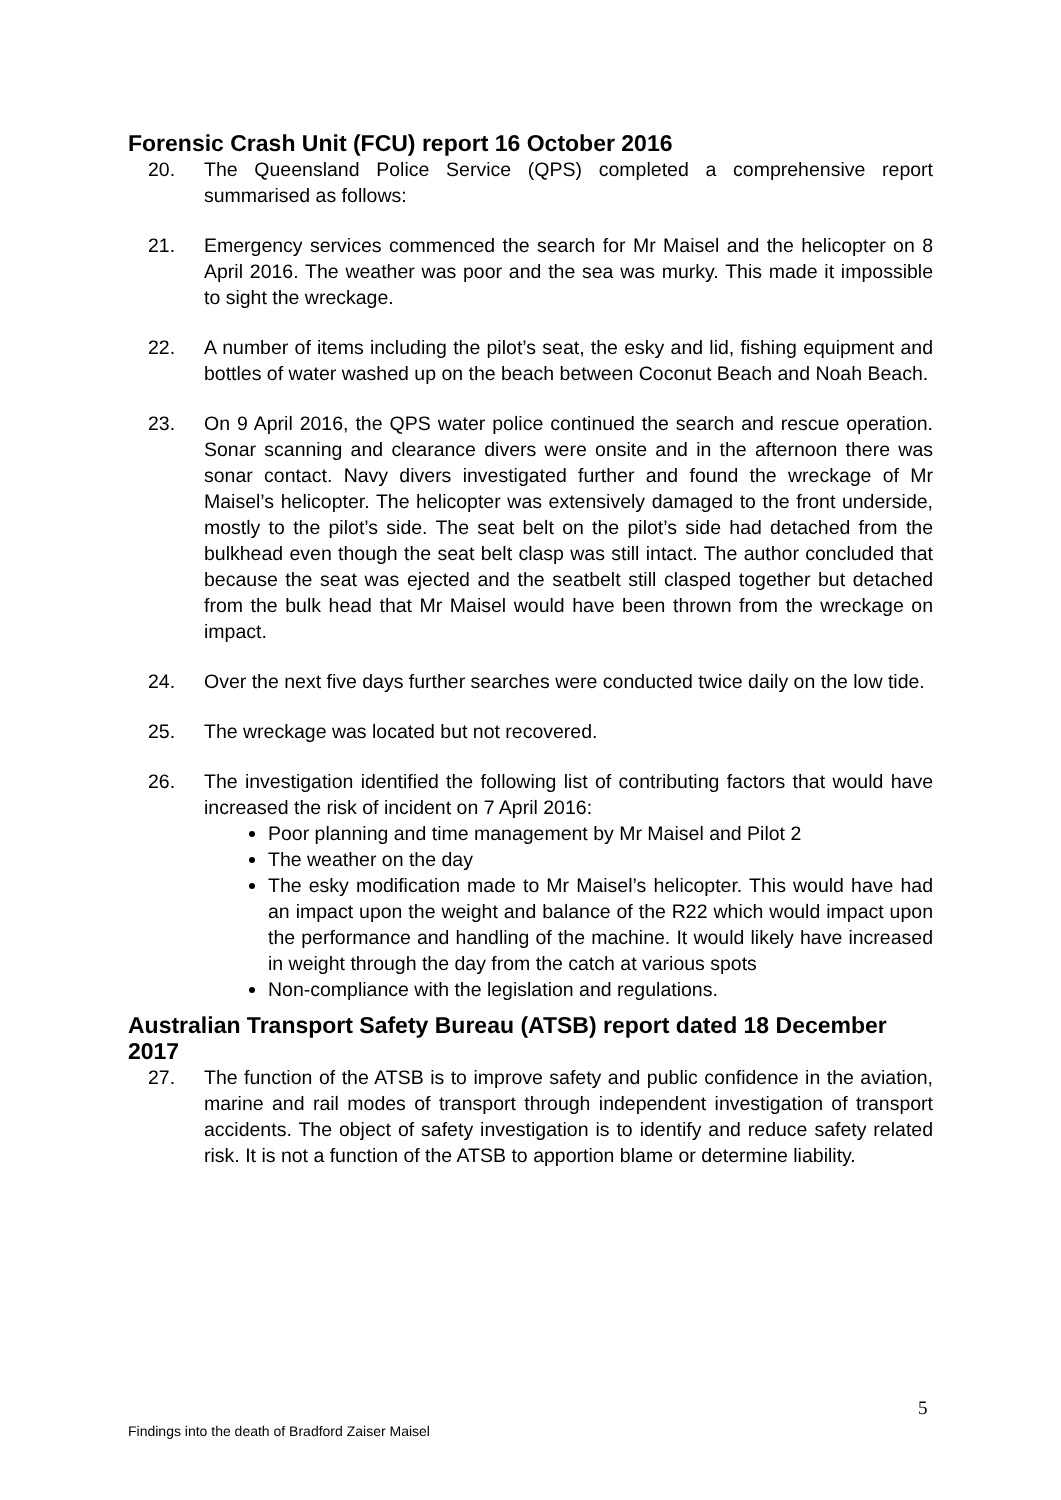Forensic Crash Unit (FCU) report 16 October 2016
20. The Queensland Police Service (QPS) completed a comprehensive report summarised as follows:
21. Emergency services commenced the search for Mr Maisel and the helicopter on 8 April 2016. The weather was poor and the sea was murky. This made it impossible to sight the wreckage.
22. A number of items including the pilot’s seat, the esky and lid, fishing equipment and bottles of water washed up on the beach between Coconut Beach and Noah Beach.
23. On 9 April 2016, the QPS water police continued the search and rescue operation. Sonar scanning and clearance divers were onsite and in the afternoon there was sonar contact. Navy divers investigated further and found the wreckage of Mr Maisel’s helicopter. The helicopter was extensively damaged to the front underside, mostly to the pilot’s side. The seat belt on the pilot’s side had detached from the bulkhead even though the seat belt clasp was still intact. The author concluded that because the seat was ejected and the seatbelt still clasped together but detached from the bulk head that Mr Maisel would have been thrown from the wreckage on impact.
24. Over the next five days further searches were conducted twice daily on the low tide.
25. The wreckage was located but not recovered.
26. The investigation identified the following list of contributing factors that would have increased the risk of incident on 7 April 2016:
Poor planning and time management by Mr Maisel and Pilot 2
The weather on the day
The esky modification made to Mr Maisel’s helicopter. This would have had an impact upon the weight and balance of the R22 which would impact upon the performance and handling of the machine. It would likely have increased in weight through the day from the catch at various spots
Non-compliance with the legislation and regulations.
Australian Transport Safety Bureau (ATSB) report dated 18 December 2017
27. The function of the ATSB is to improve safety and public confidence in the aviation, marine and rail modes of transport through independent investigation of transport accidents. The object of safety investigation is to identify and reduce safety related risk. It is not a function of the ATSB to apportion blame or determine liability.
5
Findings into the death of Bradford Zaiser Maisel